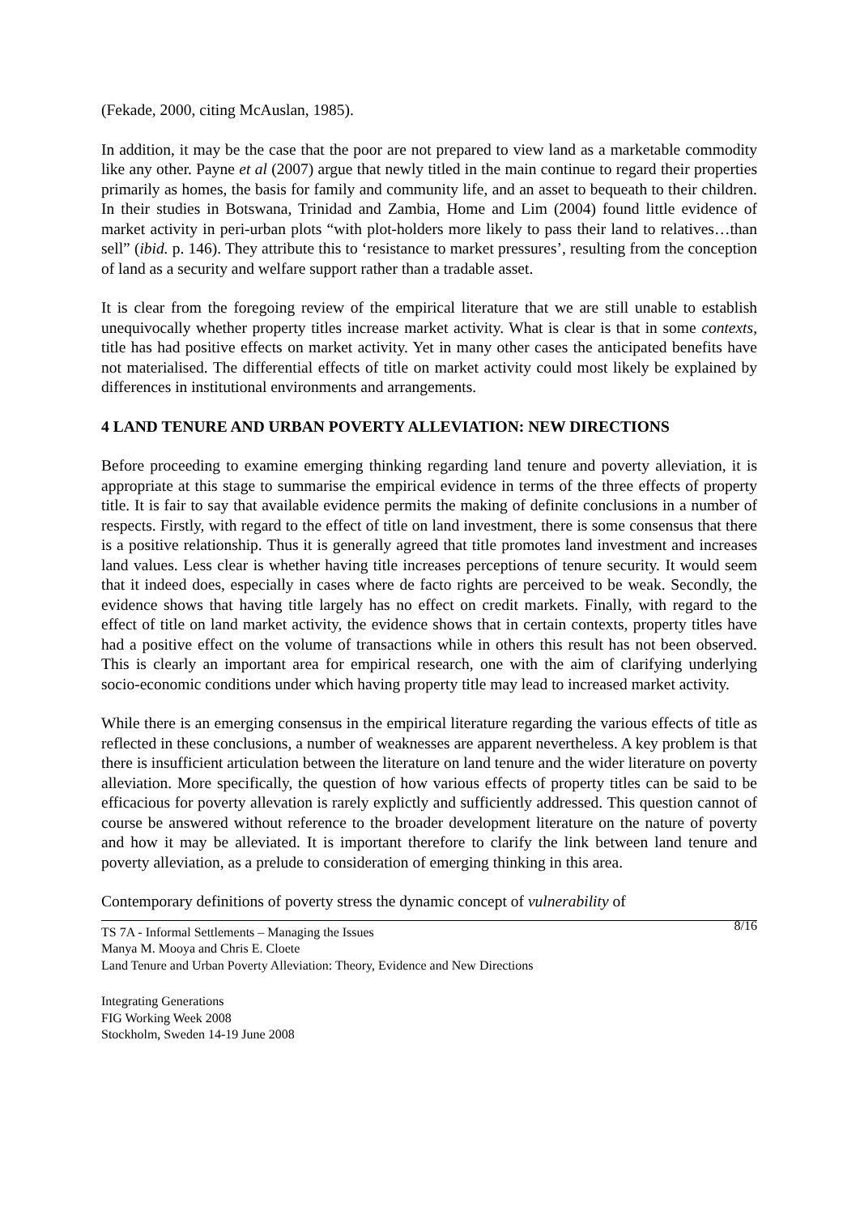(Fekade, 2000, citing McAuslan, 1985).
In addition, it may be the case that the poor are not prepared to view land as a marketable commodity like any other. Payne et al (2007) argue that newly titled in the main continue to regard their properties primarily as homes, the basis for family and community life, and an asset to bequeath to their children. In their studies in Botswana, Trinidad and Zambia, Home and Lim (2004) found little evidence of market activity in peri-urban plots “with plot-holders more likely to pass their land to relatives…than sell” (ibid. p. 146). They attribute this to ‘resistance to market pressures’, resulting from the conception of land as a security and welfare support rather than a tradable asset.
It is clear from the foregoing review of the empirical literature that we are still unable to establish unequivocally whether property titles increase market activity. What is clear is that in some contexts, title has had positive effects on market activity. Yet in many other cases the anticipated benefits have not materialised. The differential effects of title on market activity could most likely be explained by differences in institutional environments and arrangements.
4 LAND TENURE AND URBAN POVERTY ALLEVIATION: NEW DIRECTIONS
Before proceeding to examine emerging thinking regarding land tenure and poverty alleviation, it is appropriate at this stage to summarise the empirical evidence in terms of the three effects of property title. It is fair to say that available evidence permits the making of definite conclusions in a number of respects. Firstly, with regard to the effect of title on land investment, there is some consensus that there is a positive relationship. Thus it is generally agreed that title promotes land investment and increases land values. Less clear is whether having title increases perceptions of tenure security. It would seem that it indeed does, especially in cases where de facto rights are perceived to be weak. Secondly, the evidence shows that having title largely has no effect on credit markets. Finally, with regard to the effect of title on land market activity, the evidence shows that in certain contexts, property titles have had a positive effect on the volume of transactions while in others this result has not been observed. This is clearly an important area for empirical research, one with the aim of clarifying underlying socio-economic conditions under which having property title may lead to increased market activity.
While there is an emerging consensus in the empirical literature regarding the various effects of title as reflected in these conclusions, a number of weaknesses are apparent nevertheless. A key problem is that there is insufficient articulation between the literature on land tenure and the wider literature on poverty alleviation. More specifically, the question of how various effects of property titles can be said to be efficacious for poverty allevation is rarely explictly and sufficiently addressed. This question cannot of course be answered without reference to the broader development literature on the nature of poverty and how it may be alleviated. It is important therefore to clarify the link between land tenure and poverty alleviation, as a prelude to consideration of emerging thinking in this area.
Contemporary definitions of poverty stress the dynamic concept of vulnerability of
8/16 TS 7A - Informal Settlements – Managing the Issues
Manya M. Mooya and Chris E. Cloete
Land Tenure and Urban Poverty Alleviation: Theory, Evidence and New Directions
Integrating Generations
FIG Working Week 2008
Stockholm, Sweden 14-19 June 2008